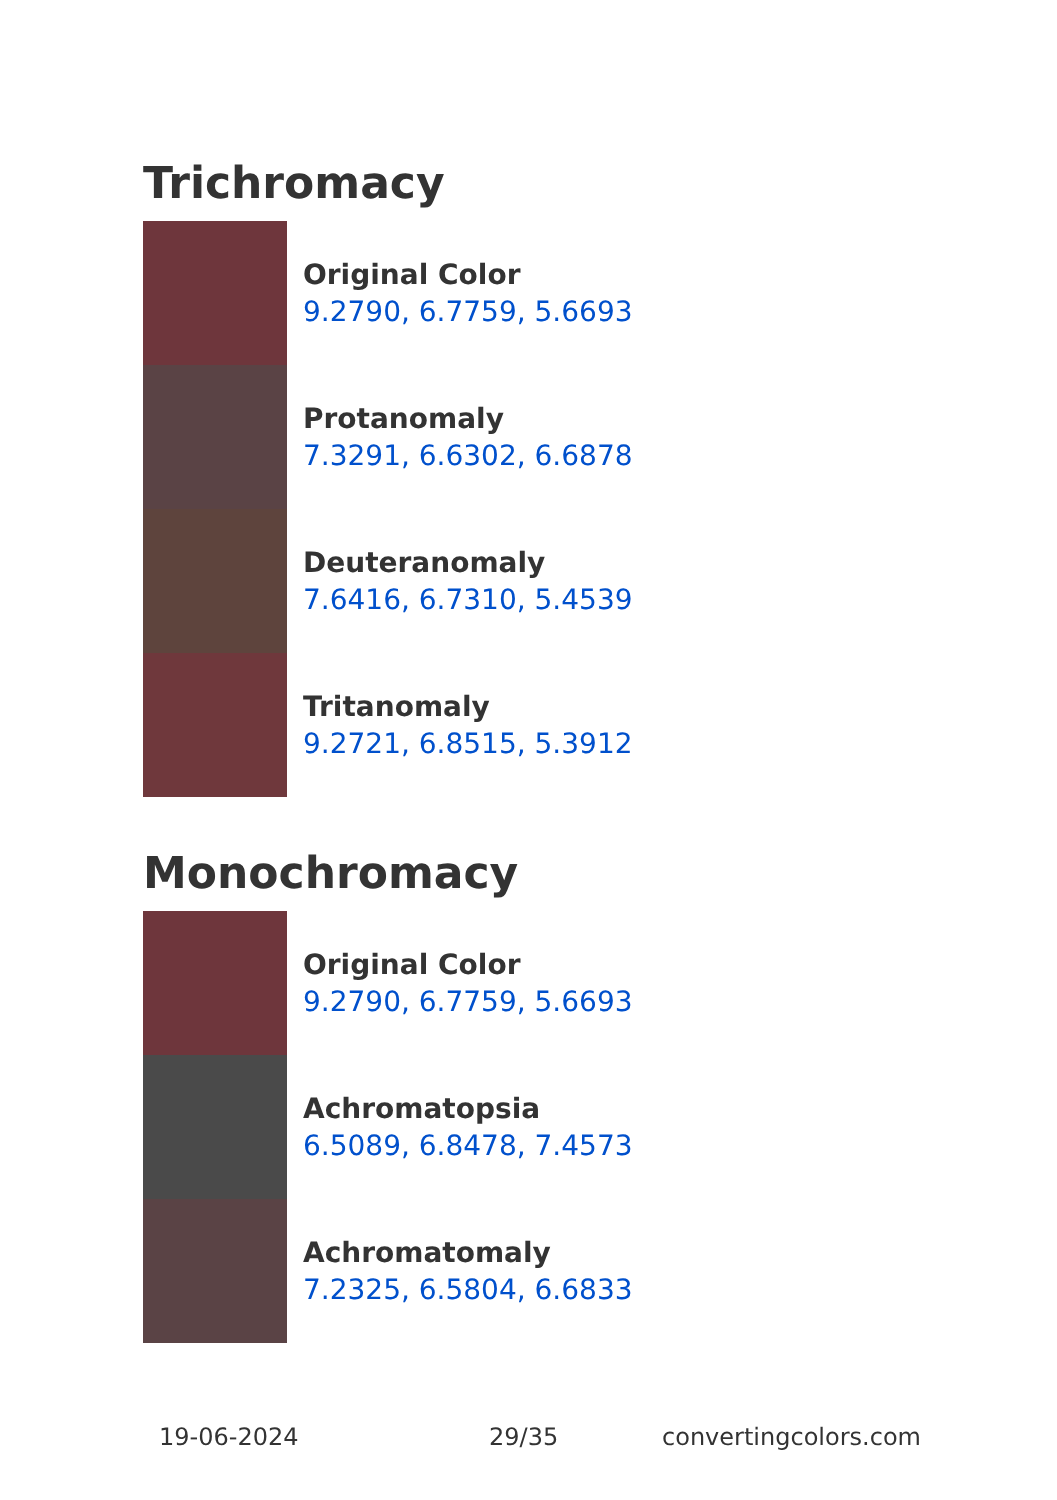Trichromacy
Original Color
9.2790, 6.7759, 5.6693
Protanomaly
7.3291, 6.6302, 6.6878
Deuteranomaly
7.6416, 6.7310, 5.4539
Tritanomaly
9.2721, 6.8515, 5.3912
Monochromacy
Original Color
9.2790, 6.7759, 5.6693
Achromatopsia
6.5089, 6.8478, 7.4573
Achromatomaly
7.2325, 6.5804, 6.6833
19-06-2024 29/35 convertingcolors.com